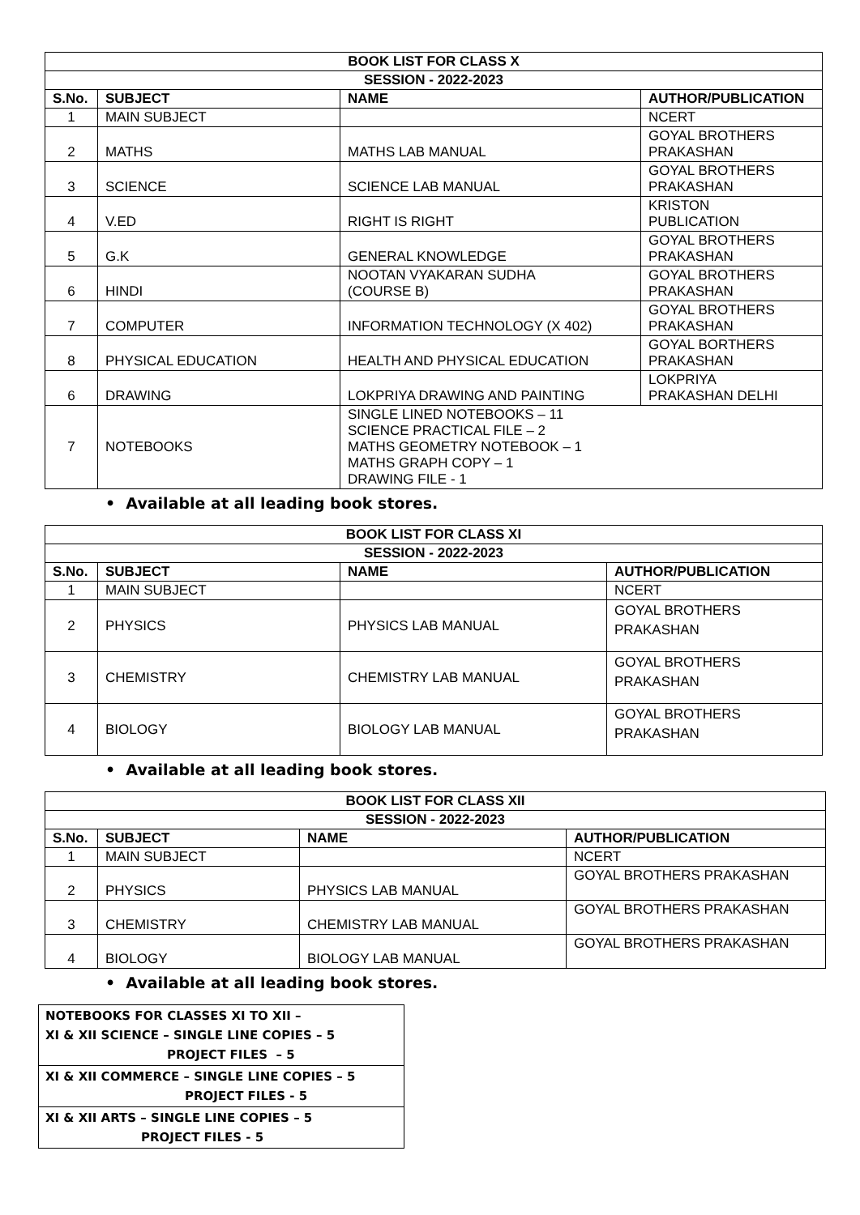| BOOK LIST FOR CLASS X | | | |
| --- | --- | --- | --- |
| SESSION - 2022-2023 | | | |
| S.No. | SUBJECT | NAME | AUTHOR/PUBLICATION |
| 1 | MAIN SUBJECT | | NCERT |
| 2 | MATHS | MATHS LAB MANUAL | GOYAL BROTHERS PRAKASHAN |
| 3 | SCIENCE | SCIENCE LAB MANUAL | GOYAL BROTHERS PRAKASHAN |
| 4 | V.ED | RIGHT IS RIGHT | KRISTON PUBLICATION |
| 5 | G.K | GENERAL KNOWLEDGE | GOYAL BROTHERS PRAKASHAN |
| 6 | HINDI | NOOTAN VYAKARAN SUDHA (COURSE B) | GOYAL BROTHERS PRAKASHAN |
| 7 | COMPUTER | INFORMATION TECHNOLOGY (X 402) | GOYAL BROTHERS PRAKASHAN |
| 8 | PHYSICAL EDUCATION | HEALTH AND PHYSICAL EDUCATION | GOYAL BORTHERS PRAKASHAN |
| 6 | DRAWING | LOKPRIYA DRAWING AND PAINTING | LOKPRIYA PRAKASHAN DELHI |
| 7 | NOTEBOOKS | SINGLE LINED NOTEBOOKS – 11 SCIENCE PRACTICAL FILE – 2 MATHS GEOMETRY NOTEBOOK – 1 MATHS GRAPH COPY – 1 DRAWING FILE - 1 | |
• Available at all leading book stores.
| BOOK LIST FOR CLASS XI | | | |
| --- | --- | --- | --- |
| SESSION - 2022-2023 | | | |
| S.No. | SUBJECT | NAME | AUTHOR/PUBLICATION |
| 1 | MAIN SUBJECT | | NCERT |
| 2 | PHYSICS | PHYSICS LAB MANUAL | GOYAL BROTHERS PRAKASHAN |
| 3 | CHEMISTRY | CHEMISTRY LAB MANUAL | GOYAL BROTHERS PRAKASHAN |
| 4 | BIOLOGY | BIOLOGY LAB MANUAL | GOYAL BROTHERS PRAKASHAN |
• Available at all leading book stores.
| BOOK LIST FOR CLASS XII | | | |
| --- | --- | --- | --- |
| SESSION - 2022-2023 | | | |
| S.No. | SUBJECT | NAME | AUTHOR/PUBLICATION |
| 1 | MAIN SUBJECT | | NCERT |
| 2 | PHYSICS | PHYSICS LAB MANUAL | GOYAL BROTHERS PRAKASHAN |
| 3 | CHEMISTRY | CHEMISTRY LAB MANUAL | GOYAL BROTHERS PRAKASHAN |
| 4 | BIOLOGY | BIOLOGY LAB MANUAL | GOYAL BROTHERS PRAKASHAN |
• Available at all leading book stores.
| NOTEBOOKS FOR CLASSES XI TO XII – XI & XII SCIENCE – SINGLE LINE COPIES – 5 PROJECT FILES – 5 |
| XI & XII COMMERCE – SINGLE LINE COPIES – 5 PROJECT FILES - 5 |
| XI & XII ARTS – SINGLE LINE COPIES – 5 PROJECT FILES - 5 |